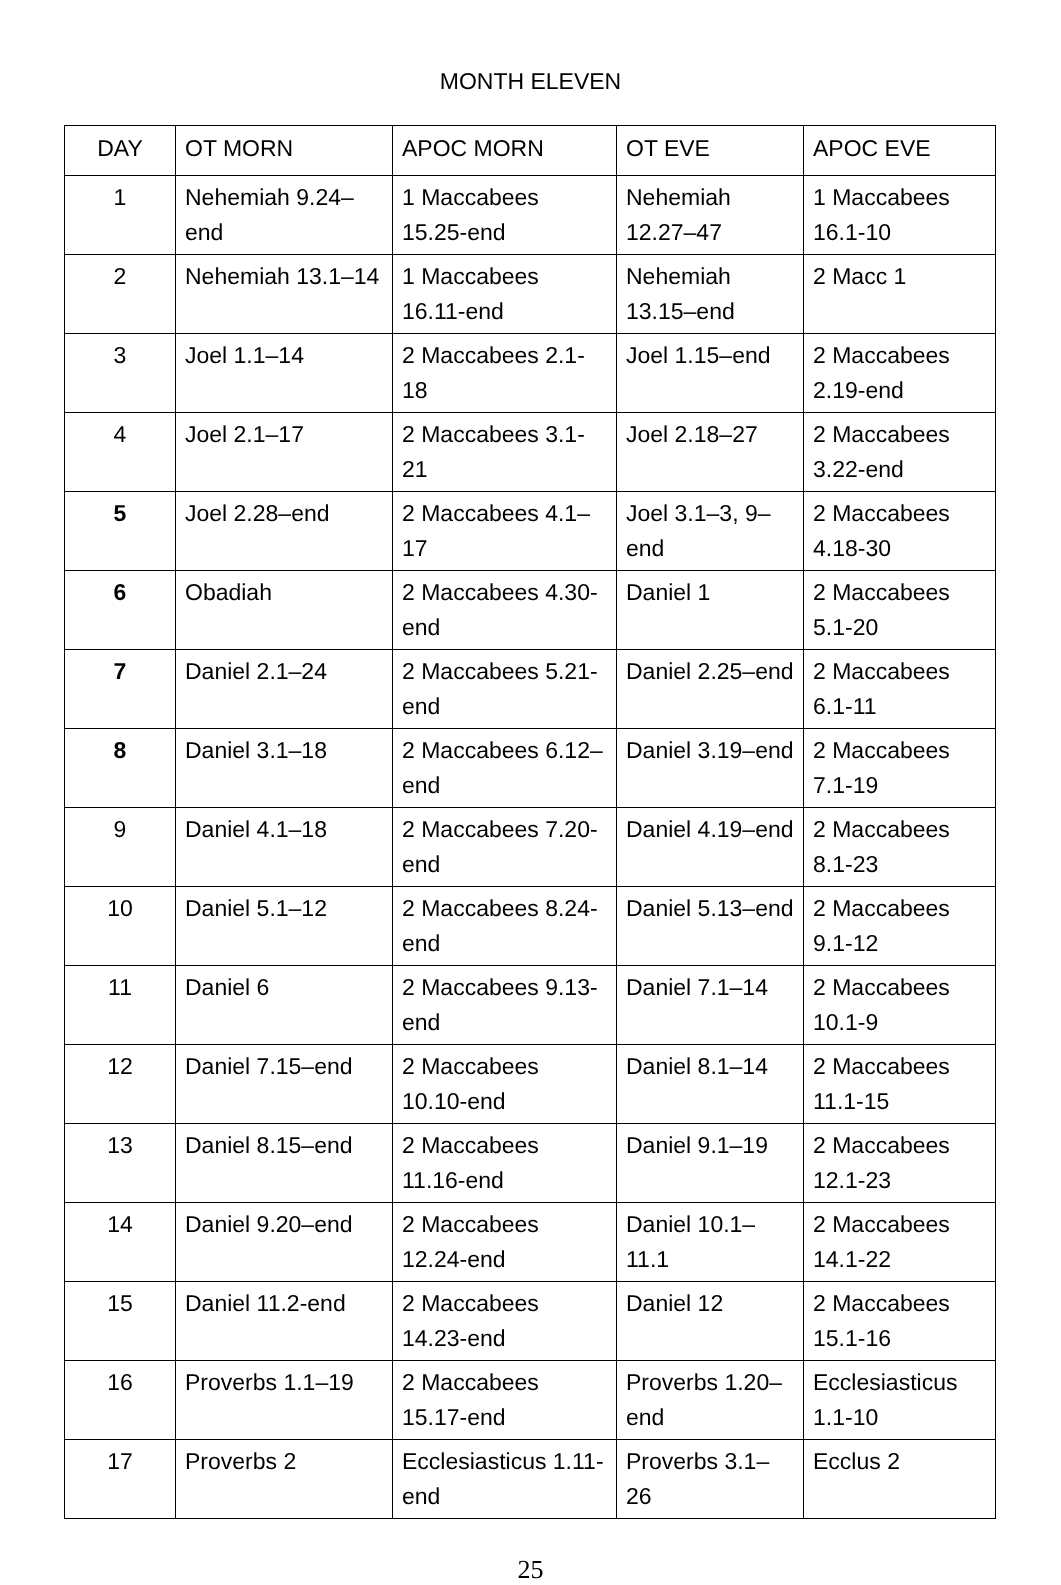MONTH ELEVEN
| DAY | OT MORN | APOC MORN | OT EVE | APOC EVE |
| --- | --- | --- | --- | --- |
| 1 | Nehemiah 9.24–end | 1 Maccabees 15.25-end | Nehemiah 12.27–47 | 1 Maccabees 16.1-10 |
| 2 | Nehemiah 13.1–14 | 1 Maccabees 16.11-end | Nehemiah 13.15–end | 2 Macc 1 |
| 3 | Joel 1.1–14 | 2 Maccabees 2.1-18 | Joel 1.15–end | 2 Maccabees 2.19-end |
| 4 | Joel 2.1–17 | 2 Maccabees 3.1-21 | Joel 2.18–27 | 2 Maccabees 3.22-end |
| 5 | Joel 2.28–end | 2 Maccabees 4.1–17 | Joel 3.1–3, 9–end | 2 Maccabees 4.18-30 |
| 6 | Obadiah | 2 Maccabees 4.30-end | Daniel 1 | 2 Maccabees 5.1-20 |
| 7 | Daniel 2.1–24 | 2 Maccabees 5.21-end | Daniel 2.25–end | 2 Maccabees 6.1-11 |
| 8 | Daniel 3.1–18 | 2 Maccabees 6.12–end | Daniel 3.19–end | 2 Maccabees 7.1-19 |
| 9 | Daniel 4.1–18 | 2 Maccabees 7.20-end | Daniel 4.19–end | 2 Maccabees 8.1-23 |
| 10 | Daniel 5.1–12 | 2 Maccabees 8.24-end | Daniel 5.13–end | 2 Maccabees 9.1-12 |
| 11 | Daniel 6 | 2 Maccabees 9.13-end | Daniel 7.1–14 | 2 Maccabees 10.1-9 |
| 12 | Daniel 7.15–end | 2 Maccabees 10.10-end | Daniel 8.1–14 | 2 Maccabees 11.1-15 |
| 13 | Daniel 8.15–end | 2 Maccabees 11.16-end | Daniel 9.1–19 | 2 Maccabees 12.1-23 |
| 14 | Daniel 9.20–end | 2 Maccabees 12.24-end | Daniel 10.1–11.1 | 2 Maccabees 14.1-22 |
| 15 | Daniel 11.2-end | 2 Maccabees 14.23-end | Daniel 12 | 2 Maccabees 15.1-16 |
| 16 | Proverbs 1.1–19 | 2 Maccabees 15.17-end | Proverbs 1.20–end | Ecclesiasticus 1.1-10 |
| 17 | Proverbs 2 | Ecclesiasticus 1.11-end | Proverbs 3.1–26 | Ecclus 2 |
25